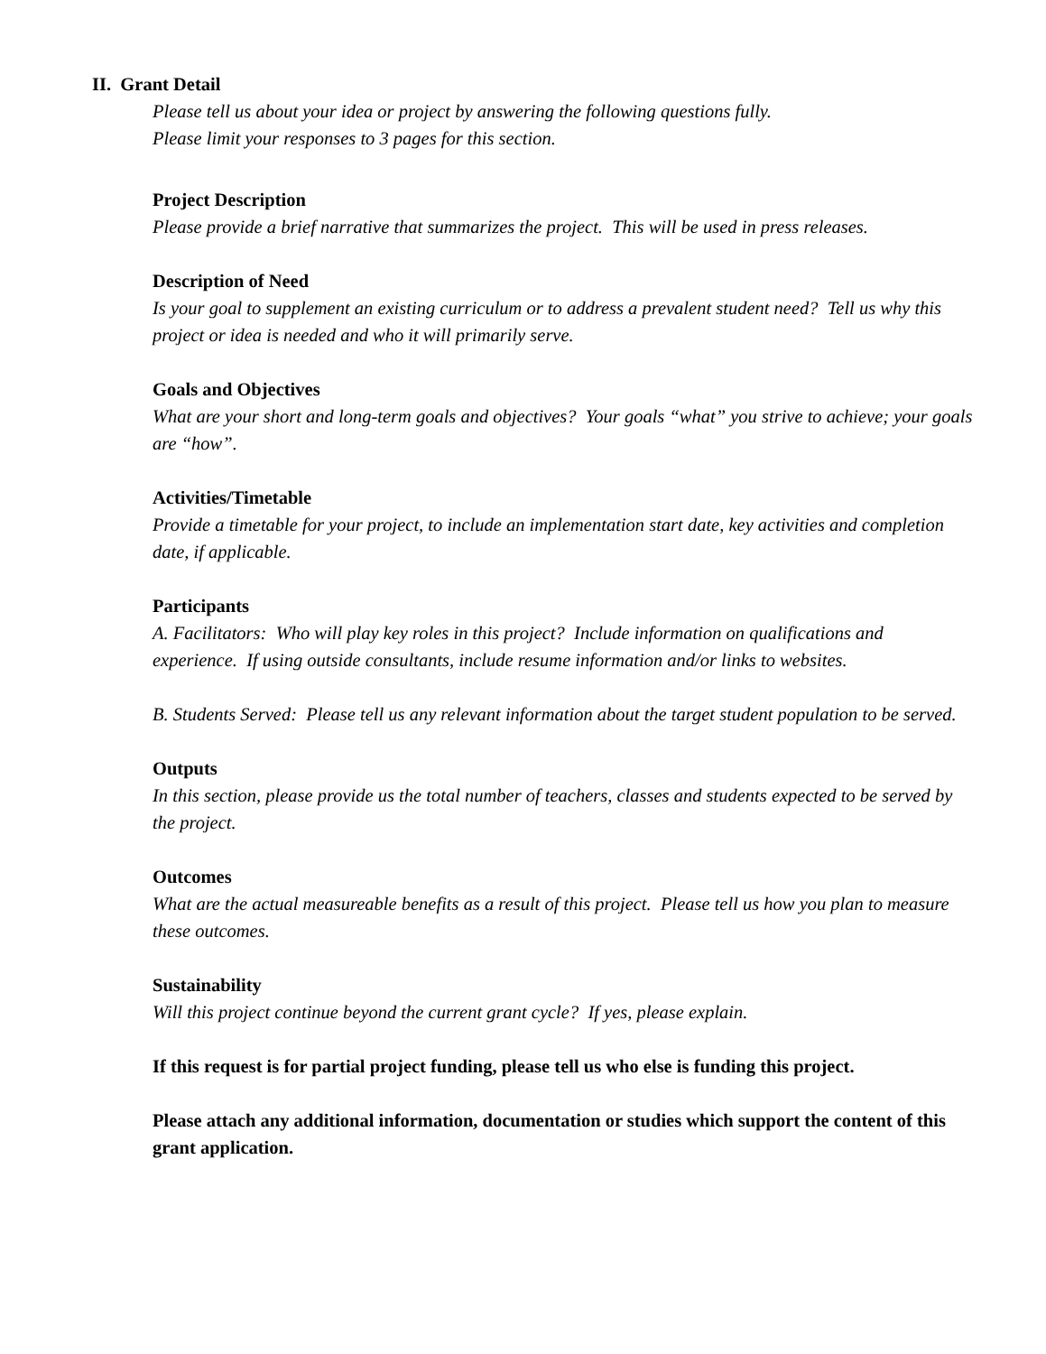II. Grant Detail
Please tell us about your idea or project by answering the following questions fully.
Please limit your responses to 3 pages for this section.
Project Description
Please provide a brief narrative that summarizes the project. This will be used in press releases.
Description of Need
Is your goal to supplement an existing curriculum or to address a prevalent student need? Tell us why this project or idea is needed and who it will primarily serve.
Goals and Objectives
What are your short and long-term goals and objectives? Your goals “what” you strive to achieve; your goals are “how”.
Activities/Timetable
Provide a timetable for your project, to include an implementation start date, key activities and completion date, if applicable.
Participants
A. Facilitators: Who will play key roles in this project? Include information on qualifications and experience. If using outside consultants, include resume information and/or links to websites.
B. Students Served: Please tell us any relevant information about the target student population to be served.
Outputs
In this section, please provide us the total number of teachers, classes and students expected to be served by the project.
Outcomes
What are the actual measureable benefits as a result of this project. Please tell us how you plan to measure these outcomes.
Sustainability
Will this project continue beyond the current grant cycle? If yes, please explain.
If this request is for partial project funding, please tell us who else is funding this project.
Please attach any additional information, documentation or studies which support the content of this grant application.